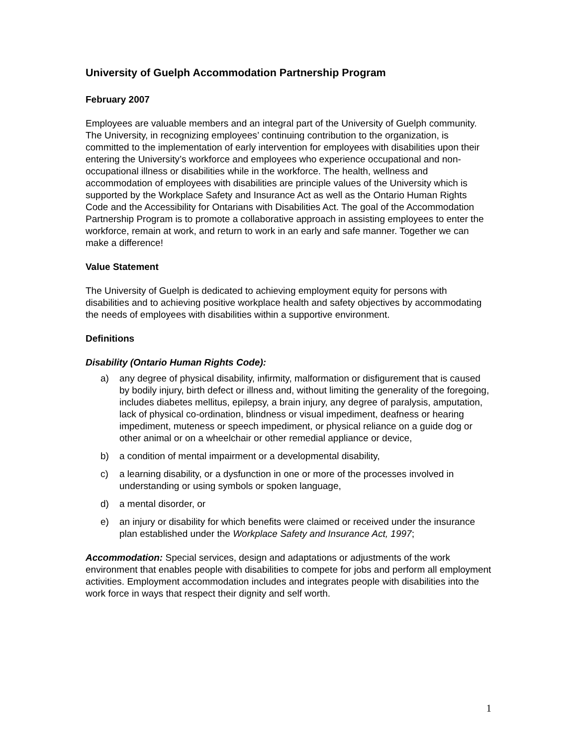University of Guelph Accommodation Partnership Program
February 2007
Employees are valuable members and an integral part of the University of Guelph community. The University, in recognizing employees’ continuing contribution to the organization, is committed to the implementation of early intervention for employees with disabilities upon their entering the University’s workforce and employees who experience occupational and non-occupational illness or disabilities while in the workforce. The health, wellness and accommodation of employees with disabilities are principle values of the University which is supported by the Workplace Safety and Insurance Act as well as the Ontario Human Rights Code and the Accessibility for Ontarians with Disabilities Act. The goal of the Accommodation Partnership Program is to promote a collaborative approach in assisting employees to enter the workforce, remain at work, and return to work in an early and safe manner. Together we can make a difference!
Value Statement
The University of Guelph is dedicated to achieving employment equity for persons with disabilities and to achieving positive workplace health and safety objectives by accommodating the needs of employees with disabilities within a supportive environment.
Definitions
Disability (Ontario Human Rights Code):
a) any degree of physical disability, infirmity, malformation or disfigurement that is caused by bodily injury, birth defect or illness and, without limiting the generality of the foregoing, includes diabetes mellitus, epilepsy, a brain injury, any degree of paralysis, amputation, lack of physical co-ordination, blindness or visual impediment, deafness or hearing impediment, muteness or speech impediment, or physical reliance on a guide dog or other animal or on a wheelchair or other remedial appliance or device,
b) a condition of mental impairment or a developmental disability,
c) a learning disability, or a dysfunction in one or more of the processes involved in understanding or using symbols or spoken language,
d) a mental disorder, or
e) an injury or disability for which benefits were claimed or received under the insurance plan established under the Workplace Safety and Insurance Act, 1997;
Accommodation: Special services, design and adaptations or adjustments of the work environment that enables people with disabilities to compete for jobs and perform all employment activities. Employment accommodation includes and integrates people with disabilities into the work force in ways that respect their dignity and self worth.
1